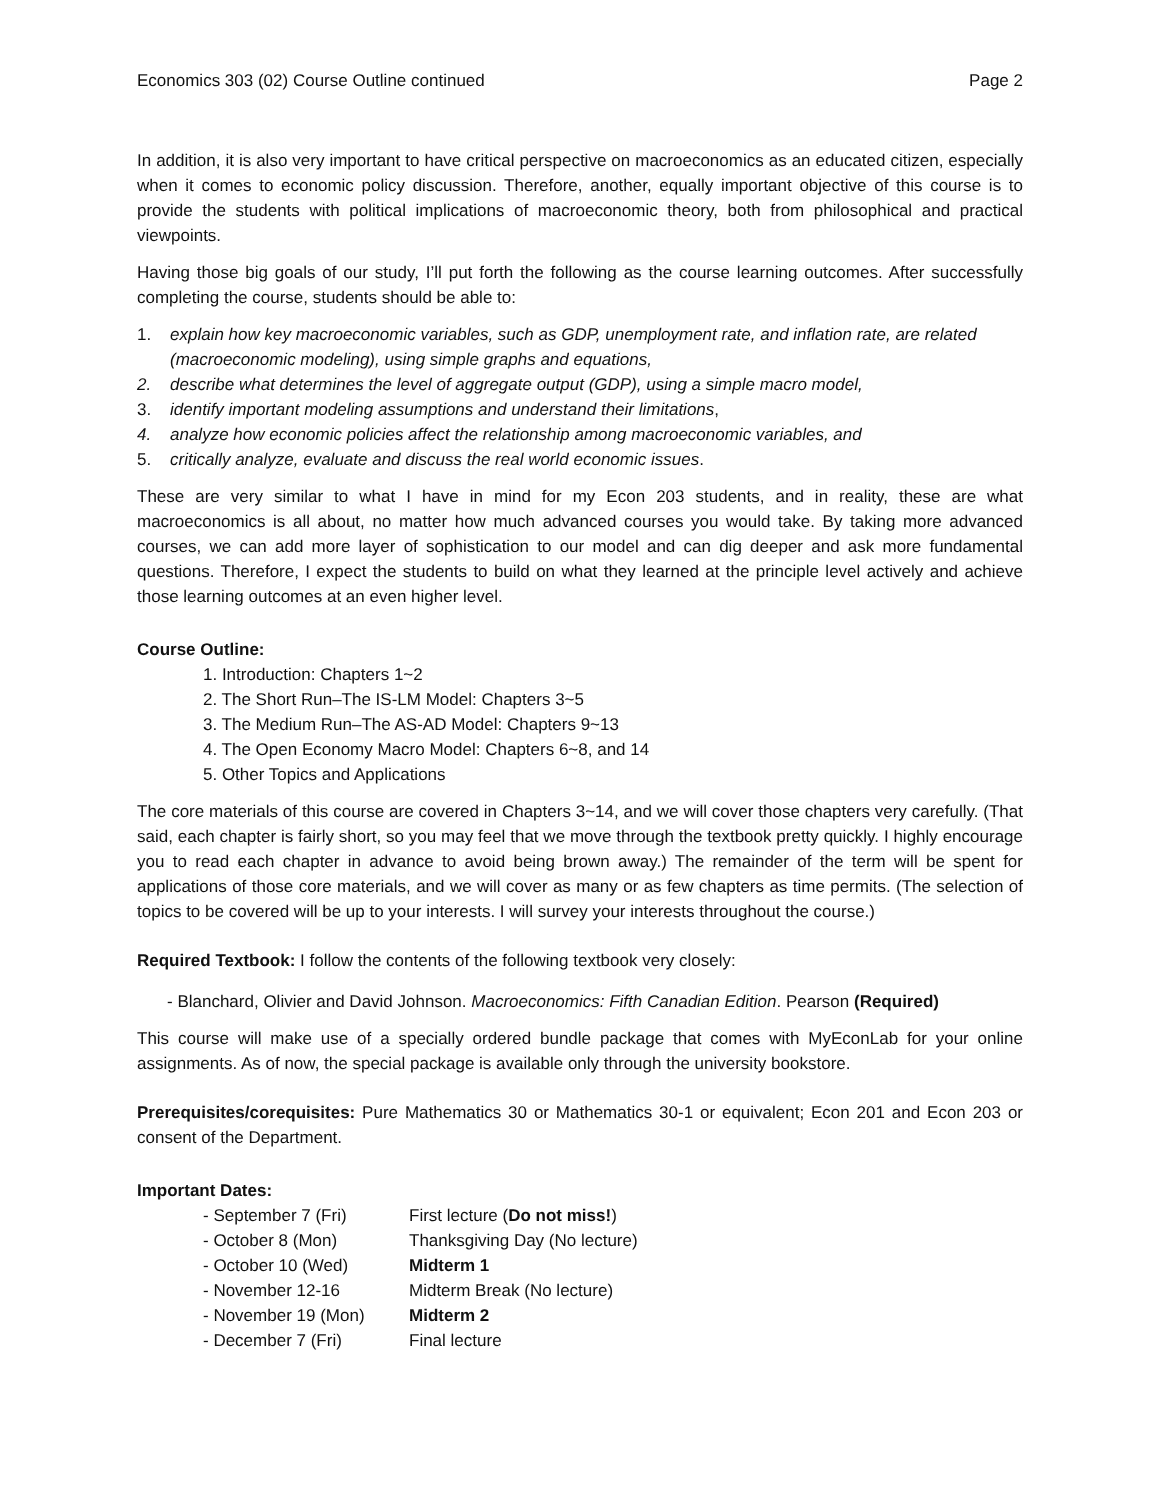Economics 303 (02) Course Outline continued Page 2
In addition, it is also very important to have critical perspective on macroeconomics as an educated citizen, especially when it comes to economic policy discussion. Therefore, another, equally important objective of this course is to provide the students with political implications of macroeconomic theory, both from philosophical and practical viewpoints.
Having those big goals of our study, I’ll put forth the following as the course learning outcomes. After successfully completing the course, students should be able to:
1. explain how key macroeconomic variables, such as GDP, unemployment rate, and inflation rate, are related (macroeconomic modeling), using simple graphs and equations,
2. describe what determines the level of aggregate output (GDP), using a simple macro model,
3. identify important modeling assumptions and understand their limitations,
4. analyze how economic policies affect the relationship among macroeconomic variables, and
5. critically analyze, evaluate and discuss the real world economic issues.
These are very similar to what I have in mind for my Econ 203 students, and in reality, these are what macroeconomics is all about, no matter how much advanced courses you would take. By taking more advanced courses, we can add more layer of sophistication to our model and can dig deeper and ask more fundamental questions. Therefore, I expect the students to build on what they learned at the principle level actively and achieve those learning outcomes at an even higher level.
Course Outline:
1. Introduction: Chapters 1~2
2. The Short Run–The IS-LM Model: Chapters 3~5
3. The Medium Run–The AS-AD Model: Chapters 9~13
4. The Open Economy Macro Model: Chapters 6~8, and 14
5. Other Topics and Applications
The core materials of this course are covered in Chapters 3~14, and we will cover those chapters very carefully. (That said, each chapter is fairly short, so you may feel that we move through the textbook pretty quickly. I highly encourage you to read each chapter in advance to avoid being brown away.) The remainder of the term will be spent for applications of those core materials, and we will cover as many or as few chapters as time permits. (The selection of topics to be covered will be up to your interests. I will survey your interests throughout the course.)
Required Textbook: I follow the contents of the following textbook very closely:
- Blanchard, Olivier and David Johnson. Macroeconomics: Fifth Canadian Edition. Pearson (Required)
This course will make use of a specially ordered bundle package that comes with MyEconLab for your online assignments. As of now, the special package is available only through the university bookstore.
Prerequisites/corequisites: Pure Mathematics 30 or Mathematics 30-1 or equivalent; Econ 201 and Econ 203 or consent of the Department.
Important Dates:
| - September 7 (Fri) | First lecture ( Do not miss! ) |
| - October 8 (Mon) | Thanksgiving Day (No lecture) |
| - October 10 (Wed) | Midterm 1 |
| - November 12-16 | Midterm Break (No lecture) |
| - November 19 (Mon) | Midterm 2 |
| - December 7 (Fri) | Final lecture |